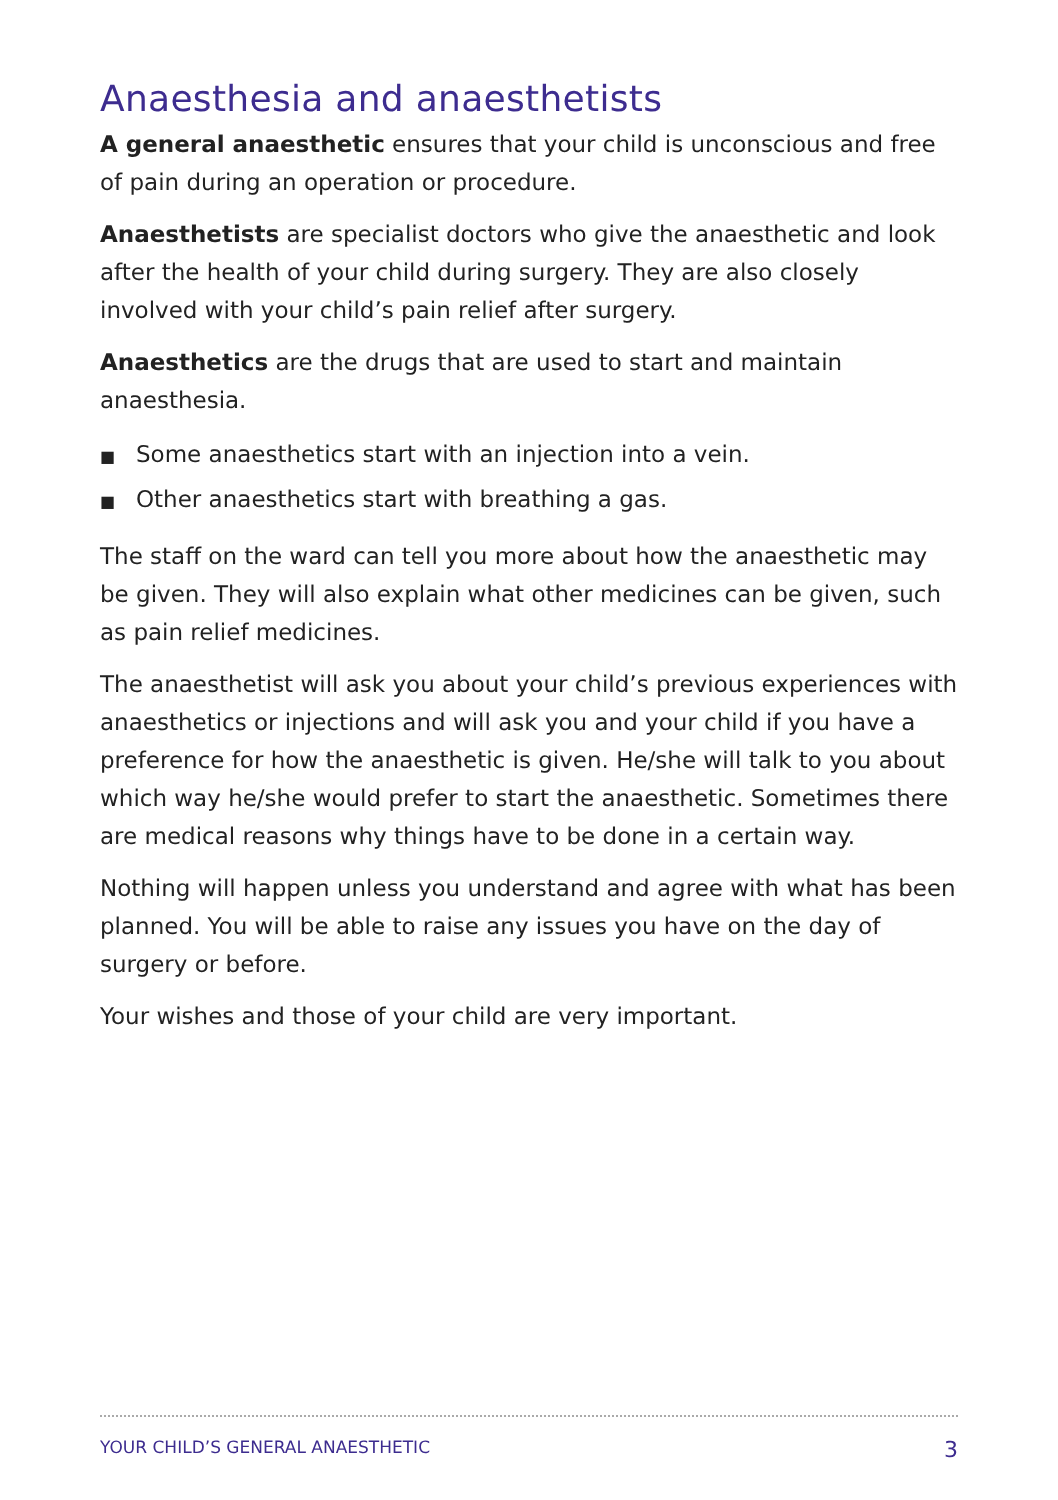Anaesthesia and anaesthetists
A general anaesthetic ensures that your child is unconscious and free of pain during an operation or procedure.
Anaesthetists are specialist doctors who give the anaesthetic and look after the health of your child during surgery. They are also closely involved with your child’s pain relief after surgery.
Anaesthetics are the drugs that are used to start and maintain anaesthesia.
■ Some anaesthetics start with an injection into a vein.
■ Other anaesthetics start with breathing a gas.
The staff on the ward can tell you more about how the anaesthetic may be given. They will also explain what other medicines can be given, such as pain relief medicines.
The anaesthetist will ask you about your child’s previous experiences with anaesthetics or injections and will ask you and your child if you have a preference for how the anaesthetic is given. He/she will talk to you about which way he/she would prefer to start the anaesthetic. Sometimes there are medical reasons why things have to be done in a certain way.
Nothing will happen unless you understand and agree with what has been planned. You will be able to raise any issues you have on the day of surgery or before.
Your wishes and those of your child are very important.
YOUR CHILD’S GENERAL ANAESTHETIC 3